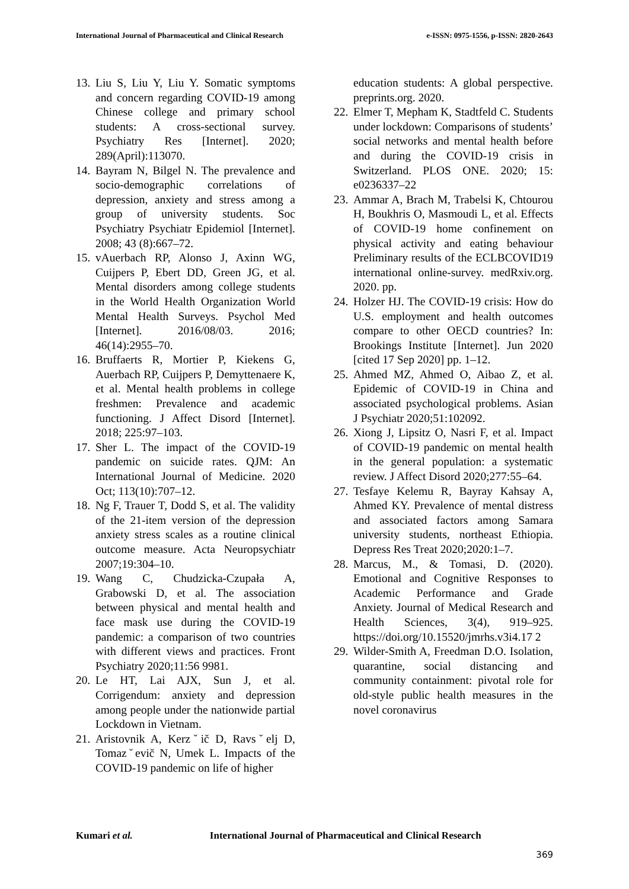International Journal of Pharmaceutical and Clinical Research
e-ISSN: 0975-1556, p-ISSN: 2820-2643
13.
Liu S, Liu Y, Liu Y. Somatic symptoms and concern regarding COVID-19 among Chinese college and primary school students: A cross-sectional survey. Psychiatry Res [Internet]. 2020; 289(April):113070.
14.
Bayram N, Bilgel N. The prevalence and socio-demographic correlations of depression, anxiety and stress among a group of university students. Soc Psychiatry Psychiatr Epidemiol [Internet]. 2008; 43 (8):667–72.
15.
vAuerbach RP, Alonso J, Axinn WG, Cuijpers P, Ebert DD, Green JG, et al. Mental disorders among college students in the World Health Organization World Mental Health Surveys. Psychol Med [Internet]. 2016/08/03. 2016; 46(14):2955–70.
16.
Bruffaerts R, Mortier P, Kiekens G, Auerbach RP, Cuijpers P, Demyttenaere K, et al. Mental health problems in college freshmen: Prevalence and academic functioning. J Affect Disord [Internet]. 2018; 225:97–103.
17.
Sher L. The impact of the COVID-19 pandemic on suicide rates. QJM: An International Journal of Medicine. 2020 Oct; 113(10):707–12.
18.
Ng F, Trauer T, Dodd S, et al. The validity of the 21-item version of the depression anxiety stress scales as a routine clinical outcome measure. Acta Neuropsychiatr 2007;19:304–10.
19.
Wang C, Chudzicka-Czupała A, Grabowski D, et al. The association between physical and mental health and face mask use during the COVID-19 pandemic: a comparison of two countries with different views and practices. Front Psychiatry 2020;11:56 9981.
20.
Le HT, Lai AJX, Sun J, et al. Corrigendum: anxiety and depression among people under the nationwide partial Lockdown in Vietnam.
21.
Aristovnik A, Kerzˇič D, Ravsˇelj D, Tomazˇevič N, Umek L. Impacts of the COVID-19 pandemic on life of higher
education students: A global perspective. preprints.org. 2020.
22.
Elmer T, Mepham K, Stadtfeld C. Students under lockdown: Comparisons of students’ social networks and mental health before and during the COVID-19 crisis in Switzerland. PLOS ONE. 2020; 15: e0236337–22
23.
Ammar A, Brach M, Trabelsi K, Chtourou H, Boukhris O, Masmoudi L, et al. Effects of COVID-19 home confinement on physical activity and eating behaviour Preliminary results of the ECLBCOVID19 international online-survey. medRxiv.org. 2020. pp.
24.
Holzer HJ. The COVID-19 crisis: How do U.S. employment and health outcomes compare to other OECD countries? In: Brookings Institute [Internet]. Jun 2020 [cited 17 Sep 2020] pp. 1–12.
25.
Ahmed MZ, Ahmed O, Aibao Z, et al. Epidemic of COVID-19 in China and associated psychological problems. Asian J Psychiatr 2020;51:102092.
26.
Xiong J, Lipsitz O, Nasri F, et al. Impact of COVID-19 pandemic on mental health in the general population: a systematic review. J Affect Disord 2020;277:55–64.
27.
Tesfaye Kelemu R, Bayray Kahsay A, Ahmed KY. Prevalence of mental distress and associated factors among Samara university students, northeast Ethiopia. Depress Res Treat 2020;2020:1–7.
28.
Marcus, M., & Tomasi, D. (2020). Emotional and Cognitive Responses to Academic Performance and Grade Anxiety. Journal of Medical Research and Health Sciences, 3(4), 919–925. https://doi.org/10.15520/jmrhs.v3i4.17 2
29.
Wilder-Smith A, Freedman D.O. Isolation, quarantine, social distancing and community containment: pivotal role for old-style public health measures in the novel coronavirus
Kumari et al. International Journal of Pharmaceutical and Clinical Research
369